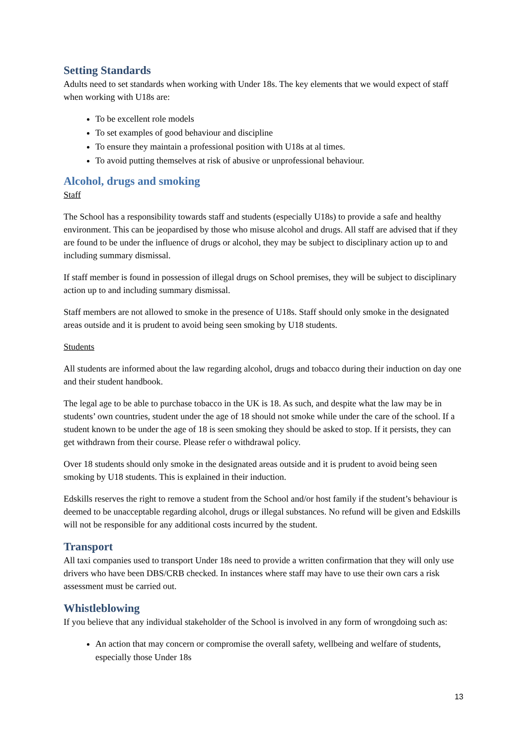Setting Standards
Adults need to set standards when working with Under 18s. The key elements that we would expect of staff when working with U18s are:
To be excellent role models
To set examples of good behaviour and discipline
To ensure they maintain a professional position with U18s at al times.
To avoid putting themselves at risk of abusive or unprofessional behaviour.
Alcohol, drugs and smoking
Staff
The School has a responsibility towards staff and students (especially U18s) to provide a safe and healthy environment. This can be jeopardised by those who misuse alcohol and drugs. All staff are advised that if they are found to be under the influence of drugs or alcohol, they may be subject to disciplinary action up to and including summary dismissal.
If staff member is found in possession of illegal drugs on School premises, they will be subject to disciplinary action up to and including summary dismissal.
Staff members are not allowed to smoke in the presence of U18s. Staff should only smoke in the designated areas outside and it is prudent to avoid being seen smoking by U18 students.
Students
All students are informed about the law regarding alcohol, drugs and tobacco during their induction on day one and their student handbook.
The legal age to be able to purchase tobacco in the UK is 18. As such, and despite what the law may be in students’ own countries, student under the age of 18 should not smoke while under the care of the school. If a student known to be under the age of 18 is seen smoking they should be asked to stop. If it persists, they can get withdrawn from their course. Please refer o withdrawal policy.
Over 18 students should only smoke in the designated areas outside and it is prudent to avoid being seen smoking by U18 students. This is explained in their induction.
Edskills reserves the right to remove a student from the School and/or host family if the student’s behaviour is deemed to be unacceptable regarding alcohol, drugs or illegal substances. No refund will be given and Edskills will not be responsible for any additional costs incurred by the student.
Transport
All taxi companies used to transport Under 18s need to provide a written confirmation that they will only use drivers who have been DBS/CRB checked. In instances where staff may have to use their own cars a risk assessment must be carried out.
Whistleblowing
If you believe that any individual stakeholder of the School is involved in any form of wrongdoing such as:
An action that may concern or compromise the overall safety, wellbeing and welfare of students, especially those Under 18s
13